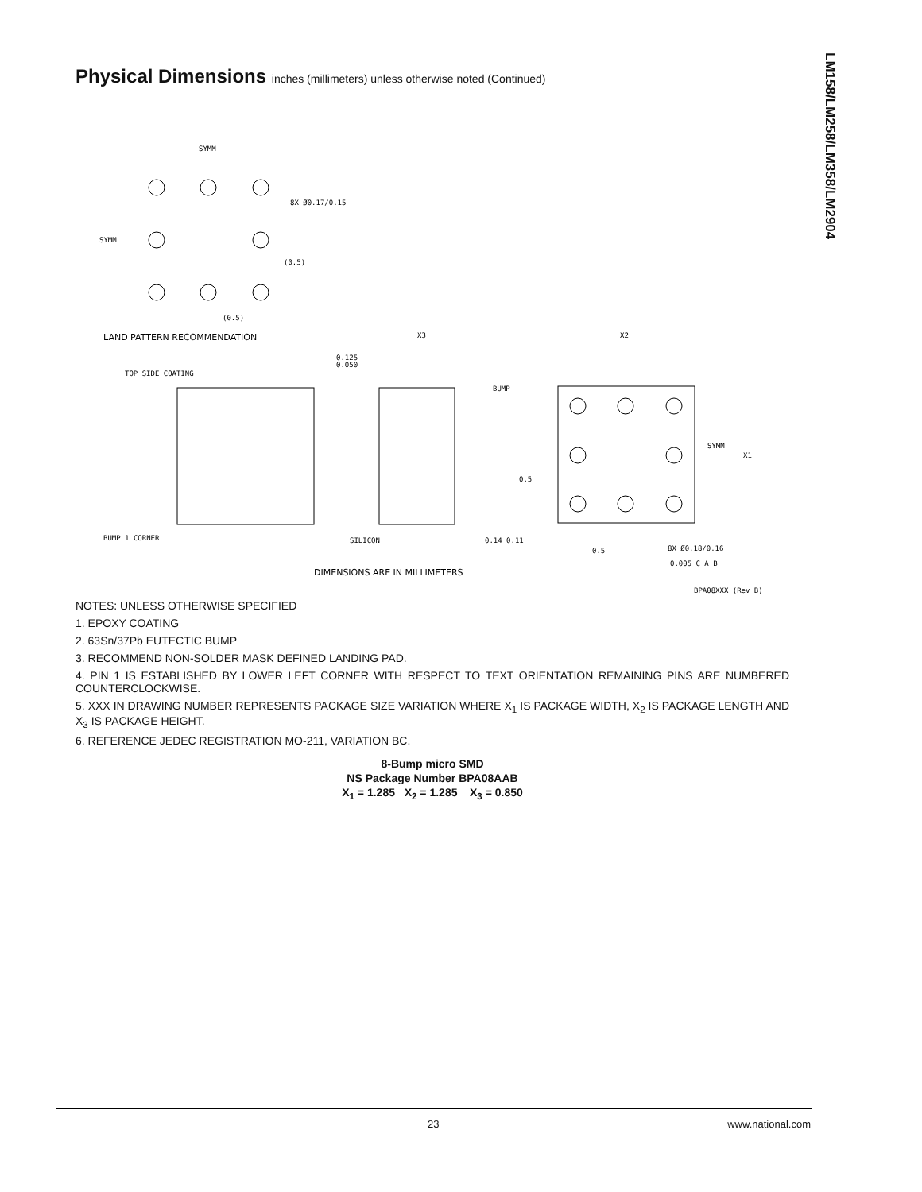LM158/LM258/LM358/LM2904
Physical Dimensions inches (millimeters) unless otherwise noted (Continued)
SYMM
8X Ø0.17/0.15
SYMM
(0.5)
(0.5)
LAND PATTERN RECOMMENDATION
X3
X2
0.125
0.050
TOP SIDE COATING
BUMP
SYMM
X1
0.5
BUMP 1 CORNER
SILICON
0.14 0.11
0.5
8X Ø0.18/0.16
0.005 C A B
DIMENSIONS ARE IN MILLIMETERS
BPA08XXX (Rev B)
NOTES: UNLESS OTHERWISE SPECIFIED
1. EPOXY COATING
2. 63Sn/37Pb EUTECTIC BUMP
3. RECOMMEND NON-SOLDER MASK DEFINED LANDING PAD.
4. PIN 1 IS ESTABLISHED BY LOWER LEFT CORNER WITH RESPECT TO TEXT ORIENTATION REMAINING PINS ARE NUMBERED COUNTERCLOCKWISE.
5. XXX IN DRAWING NUMBER REPRESENTS PACKAGE SIZE VARIATION WHERE X<sub>1</sub> IS PACKAGE WIDTH, X<sub>2</sub> IS PACKAGE LENGTH AND X<sub>3</sub> IS PACKAGE HEIGHT.
6. REFERENCE JEDEC REGISTRATION MO-211, VARIATION BC.
8-Bump micro SMD
NS Package Number BPA08AAB
X<sub>1</sub> = 1.285 X<sub>2</sub> = 1.285 X<sub>3</sub> = 0.850
23 www.national.com